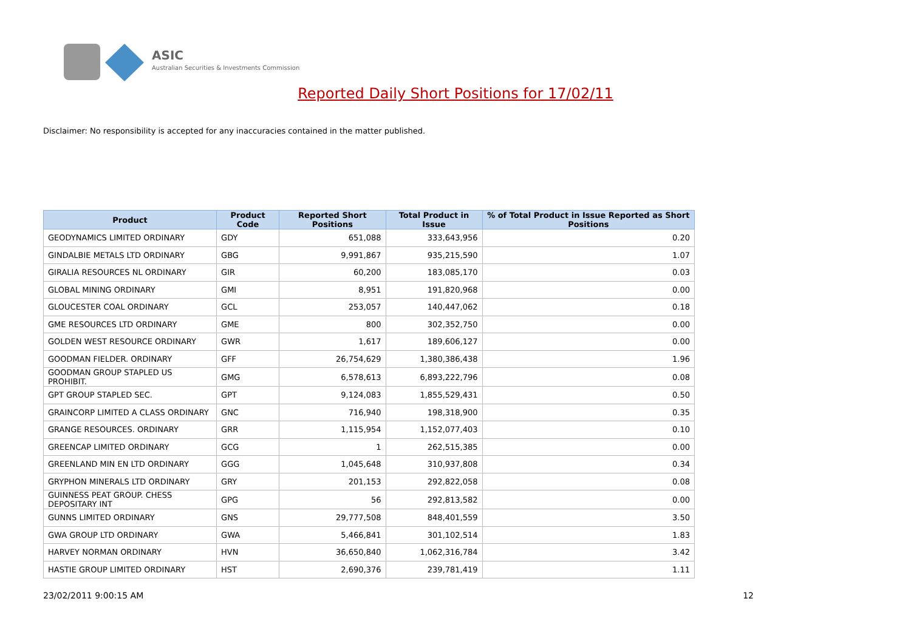ASIC
Australian Securities & Investments Commission
Reported Daily Short Positions for 17/02/11
Disclaimer: No responsibility is accepted for any inaccuracies contained in the matter published.
| Product | Product Code | Reported Short Positions | Total Product in Issue | % of Total Product in Issue Reported as Short Positions |
| --- | --- | --- | --- | --- |
| GEODYNAMICS LIMITED ORDINARY | GDY | 651,088 | 333,643,956 | 0.20 |
| GINDALBIE METALS LTD ORDINARY | GBG | 9,991,867 | 935,215,590 | 1.07 |
| GIRALIA RESOURCES NL ORDINARY | GIR | 60,200 | 183,085,170 | 0.03 |
| GLOBAL MINING ORDINARY | GMI | 8,951 | 191,820,968 | 0.00 |
| GLOUCESTER COAL ORDINARY | GCL | 253,057 | 140,447,062 | 0.18 |
| GME RESOURCES LTD ORDINARY | GME | 800 | 302,352,750 | 0.00 |
| GOLDEN WEST RESOURCE ORDINARY | GWR | 1,617 | 189,606,127 | 0.00 |
| GOODMAN FIELDER. ORDINARY | GFF | 26,754,629 | 1,380,386,438 | 1.96 |
| GOODMAN GROUP STAPLED US PROHIBIT. | GMG | 6,578,613 | 6,893,222,796 | 0.08 |
| GPT GROUP STAPLED SEC. | GPT | 9,124,083 | 1,855,529,431 | 0.50 |
| GRAINCORP LIMITED A CLASS ORDINARY | GNC | 716,940 | 198,318,900 | 0.35 |
| GRANGE RESOURCES. ORDINARY | GRR | 1,115,954 | 1,152,077,403 | 0.10 |
| GREENCAP LIMITED ORDINARY | GCG | 1 | 262,515,385 | 0.00 |
| GREENLAND MIN EN LTD ORDINARY | GGG | 1,045,648 | 310,937,808 | 0.34 |
| GRYPHON MINERALS LTD ORDINARY | GRY | 201,153 | 292,822,058 | 0.08 |
| GUINNESS PEAT GROUP. CHESS DEPOSITARY INT | GPG | 56 | 292,813,582 | 0.00 |
| GUNNS LIMITED ORDINARY | GNS | 29,777,508 | 848,401,559 | 3.50 |
| GWA GROUP LTD ORDINARY | GWA | 5,466,841 | 301,102,514 | 1.83 |
| HARVEY NORMAN ORDINARY | HVN | 36,650,840 | 1,062,316,784 | 3.42 |
| HASTIE GROUP LIMITED ORDINARY | HST | 2,690,376 | 239,781,419 | 1.11 |
23/02/2011 9:00:15 AM 12